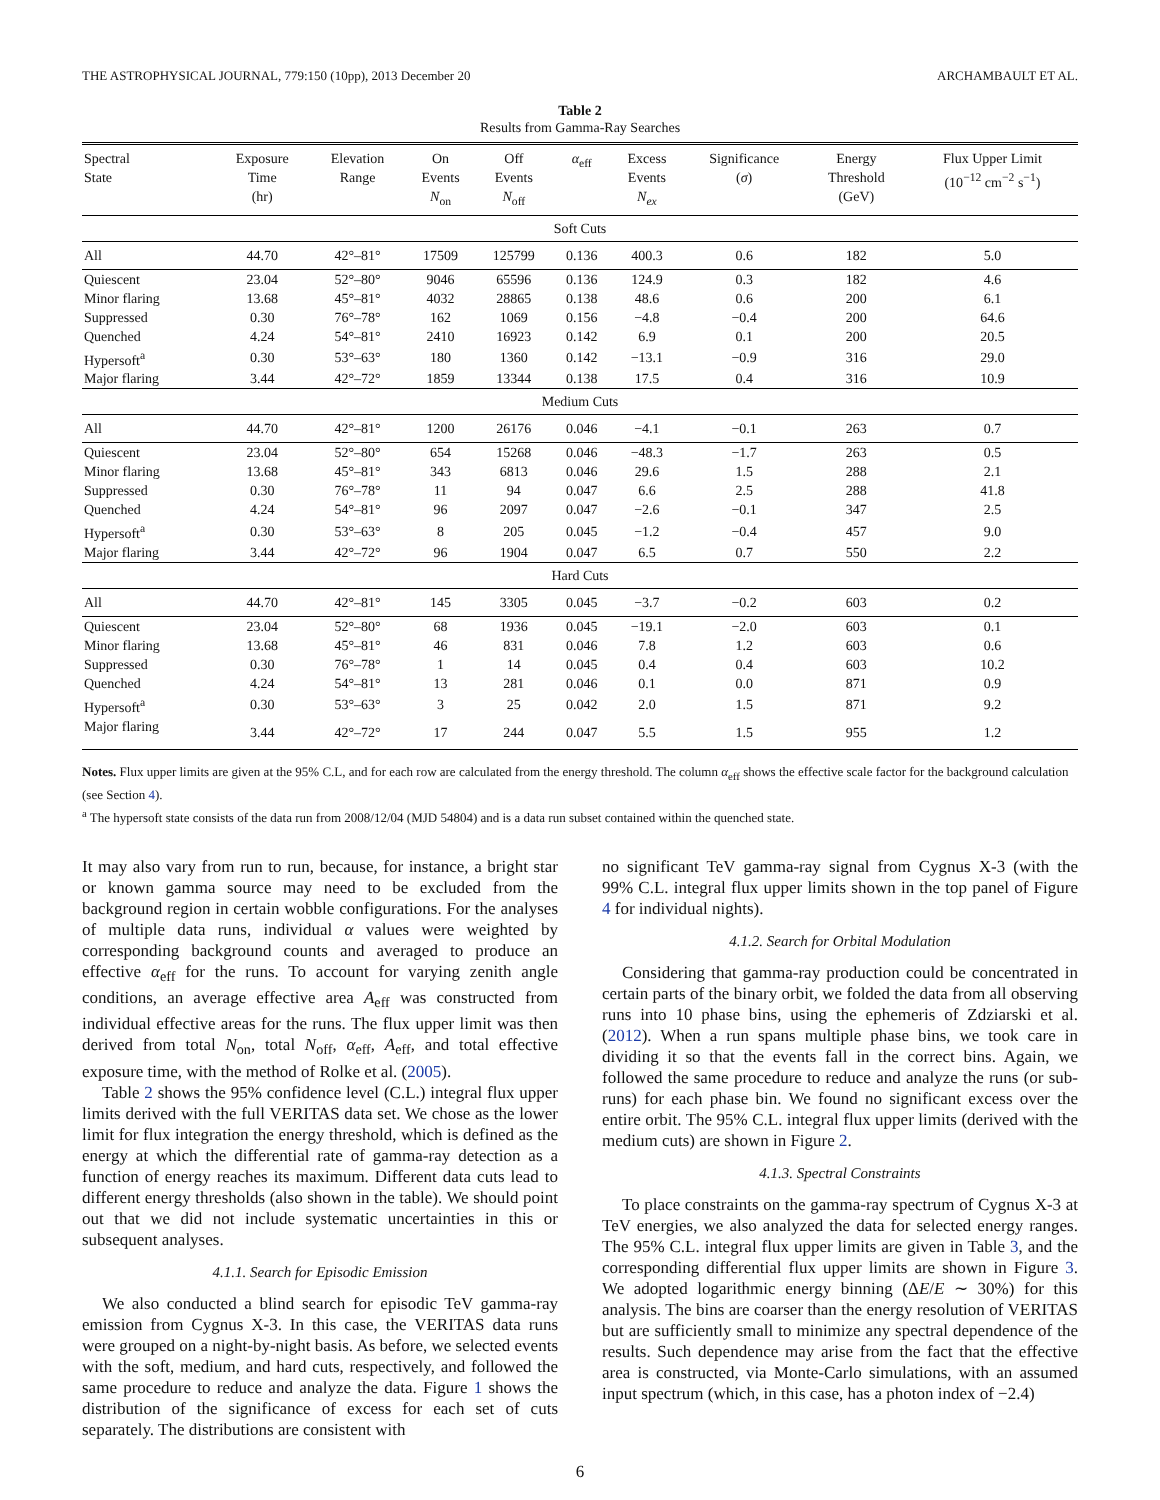THE ASTROPHYSICAL JOURNAL, 779:150 (10pp), 2013 December 20 ARCHAMBAULT ET AL.
Table 2
Results from Gamma-Ray Searches
| Spectral State | Exposure Time (hr) | Elevation Range | On Events N<sub>on</sub> | Off Events N<sub>off</sub> | α<sub>eff</sub> | Excess Events N<sub>ex</sub> | Significance ( σ ) | Energy Threshold (GeV) | Flux Upper Limit (10<sup>−12</sup> cm<sup>−2</sup> s<sup>−1</sup>) |
| --- | --- | --- | --- | --- | --- | --- | --- | --- | --- |
| Soft Cuts | | | | | | | | | |
| All | 44.70 | 42°–81° | 17509 | 125799 | 0.136 | 400.3 | 0.6 | 182 | 5.0 |
| Quiescent | 23.04 | 52°–80° | 9046 | 65596 | 0.136 | 124.9 | 0.3 | 182 | 4.6 |
| Minor flaring | 13.68 | 45°–81° | 4032 | 28865 | 0.138 | 48.6 | 0.6 | 200 | 6.1 |
| Suppressed | 0.30 | 76°–78° | 162 | 1069 | 0.156 | −4.8 | −0.4 | 200 | 64.6 |
| Quenched | 4.24 | 54°–81° | 2410 | 16923 | 0.142 | 6.9 | 0.1 | 200 | 20.5 |
| Hypersoft<sup>a</sup> | 0.30 | 53°–63° | 180 | 1360 | 0.142 | −13.1 | −0.9 | 316 | 29.0 |
| Major flaring | 3.44 | 42°–72° | 1859 | 13344 | 0.138 | 17.5 | 0.4 | 316 | 10.9 |
| Medium Cuts | | | | | | | | | |
| All | 44.70 | 42°–81° | 1200 | 26176 | 0.046 | −4.1 | −0.1 | 263 | 0.7 |
| Quiescent | 23.04 | 52°–80° | 654 | 15268 | 0.046 | −48.3 | −1.7 | 263 | 0.5 |
| Minor flaring | 13.68 | 45°–81° | 343 | 6813 | 0.046 | 29.6 | 1.5 | 288 | 2.1 |
| Suppressed | 0.30 | 76°–78° | 11 | 94 | 0.047 | 6.6 | 2.5 | 288 | 41.8 |
| Quenched | 4.24 | 54°–81° | 96 | 2097 | 0.047 | −2.6 | −0.1 | 347 | 2.5 |
| Hypersoft<sup>a</sup> | 0.30 | 53°–63° | 8 | 205 | 0.045 | −1.2 | −0.4 | 457 | 9.0 |
| Major flaring | 3.44 | 42°–72° | 96 | 1904 | 0.047 | 6.5 | 0.7 | 550 | 2.2 |
| Hard Cuts | | | | | | | | | |
| All | 44.70 | 42°–81° | 145 | 3305 | 0.045 | −3.7 | −0.2 | 603 | 0.2 |
| Quiescent | 23.04 | 52°–80° | 68 | 1936 | 0.045 | −19.1 | −2.0 | 603 | 0.1 |
| Minor flaring | 13.68 | 45°–81° | 46 | 831 | 0.046 | 7.8 | 1.2 | 603 | 0.6 |
| Suppressed | 0.30 | 76°–78° | 1 | 14 | 0.045 | 0.4 | 0.4 | 603 | 10.2 |
| Quenched | 4.24 | 54°–81° | 13 | 281 | 0.046 | 0.1 | 0.0 | 871 | 0.9 |
| Hypersoft<sup>a</sup> | 0.30 | 53°–63° | 3 | 25 | 0.042 | 2.0 | 1.5 | 871 | 9.2 |
| Major flaring | 3.44 | 42°–72° | 17 | 244 | 0.047 | 5.5 | 1.5 | 955 | 1.2 |
Notes. Flux upper limits are given at the 95% C.L, and for each row are calculated from the energy threshold. The column α<sub>eff</sub> shows the effective scale factor for the background calculation (see Section 4).
<sup>a</sup> The hypersoft state consists of the data run from 2008/12/04 (MJD 54804) and is a data run subset contained within the quenched state.
It may also vary from run to run, because, for instance, a bright star or known gamma source may need to be excluded from the background region in certain wobble configurations. For the analyses of multiple data runs, individual α values were weighted by corresponding background counts and averaged to produce an effective α<sub>eff</sub> for the runs. To account for varying zenith angle conditions, an average effective area A<sub>eff</sub> was constructed from individual effective areas for the runs. The flux upper limit was then derived from total N<sub>on</sub>, total N<sub>off</sub>, α<sub>eff</sub>, A<sub>eff</sub>, and total effective exposure time, with the method of Rolke et al. (2005).
Table 2 shows the 95% confidence level (C.L.) integral flux upper limits derived with the full VERITAS data set. We chose as the lower limit for flux integration the energy threshold, which is defined as the energy at which the differential rate of gamma-ray detection as a function of energy reaches its maximum. Different data cuts lead to different energy thresholds (also shown in the table). We should point out that we did not include systematic uncertainties in this or subsequent analyses.
4.1.1. Search for Episodic Emission
We also conducted a blind search for episodic TeV gamma-ray emission from Cygnus X-3. In this case, the VERITAS data runs were grouped on a night-by-night basis. As before, we selected events with the soft, medium, and hard cuts, respectively, and followed the same procedure to reduce and analyze the data. Figure 1 shows the distribution of the significance of excess for each set of cuts separately. The distributions are consistent with
no significant TeV gamma-ray signal from Cygnus X-3 (with the 99% C.L. integral flux upper limits shown in the top panel of Figure 4 for individual nights).
4.1.2. Search for Orbital Modulation
Considering that gamma-ray production could be concentrated in certain parts of the binary orbit, we folded the data from all observing runs into 10 phase bins, using the ephemeris of Zdziarski et al. (2012). When a run spans multiple phase bins, we took care in dividing it so that the events fall in the correct bins. Again, we followed the same procedure to reduce and analyze the runs (or sub-runs) for each phase bin. We found no significant excess over the entire orbit. The 95% C.L. integral flux upper limits (derived with the medium cuts) are shown in Figure 2.
4.1.3. Spectral Constraints
To place constraints on the gamma-ray spectrum of Cygnus X-3 at TeV energies, we also analyzed the data for selected energy ranges. The 95% C.L. integral flux upper limits are given in Table 3, and the corresponding differential flux upper limits are shown in Figure 3. We adopted logarithmic energy binning (ΔE/E ∼ 30%) for this analysis. The bins are coarser than the energy resolution of VERITAS but are sufficiently small to minimize any spectral dependence of the results. Such dependence may arise from the fact that the effective area is constructed, via Monte-Carlo simulations, with an assumed input spectrum (which, in this case, has a photon index of −2.4)
6